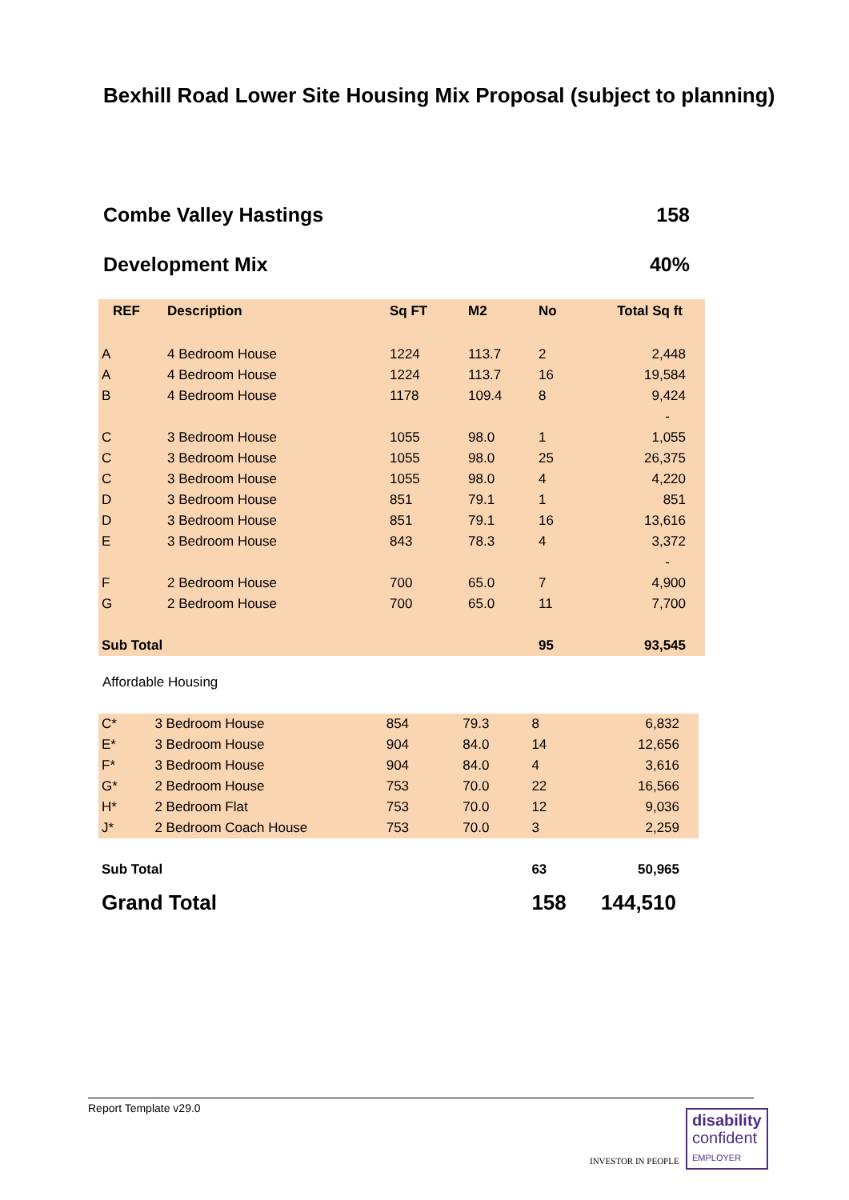Bexhill Road Lower Site Housing Mix Proposal (subject to planning)
Combe Valley Hastings 158
Development Mix 40%
| REF | Description | Sq FT | M2 | No | Total Sq ft |
| --- | --- | --- | --- | --- | --- |
| A | 4 Bedroom House | 1224 | 113.7 | 2 | 2,448 |
| A | 4 Bedroom House | 1224 | 113.7 | 16 | 19,584 |
| B | 4 Bedroom House | 1178 | 109.4 | 8 | 9,424 |
| | | | | | - |
| C | 3 Bedroom House | 1055 | 98.0 | 1 | 1,055 |
| C | 3 Bedroom House | 1055 | 98.0 | 25 | 26,375 |
| C | 3 Bedroom House | 1055 | 98.0 | 4 | 4,220 |
| D | 3 Bedroom House | 851 | 79.1 | 1 | 851 |
| D | 3 Bedroom House | 851 | 79.1 | 16 | 13,616 |
| E | 3 Bedroom House | 843 | 78.3 | 4 | 3,372 |
| | | | | | - |
| F | 2 Bedroom House | 700 | 65.0 | 7 | 4,900 |
| G | 2 Bedroom House | 700 | 65.0 | 11 | 7,700 |
| Sub Total | | | | 95 | 93,545 |
Affordable Housing
| C* | 3 Bedroom House | 854 | 79.3 | 8 | 6,832 | |
| E* | 3 Bedroom House | 904 | 84.0 | 14 | 12,656 | |
| F* | 3 Bedroom House | 904 | 84.0 | 4 | 3,616 | |
| G* | 2 Bedroom House | 753 | 70.0 | 22 | 16,566 | |
| H* | 2 Bedroom Flat | 753 | 70.0 | 12 | 9,036 | |
| J* | 2 Bedroom Coach House | 753 | 70.0 | 3 | 2,259 | |
| Sub Total | | | | 63 | 50,965 | |
| Grand Total | | | | 158 | 144,510 | |
Report Template v29.0
INVESTOR IN PEOPLE
disability
confident
EMPLOYER